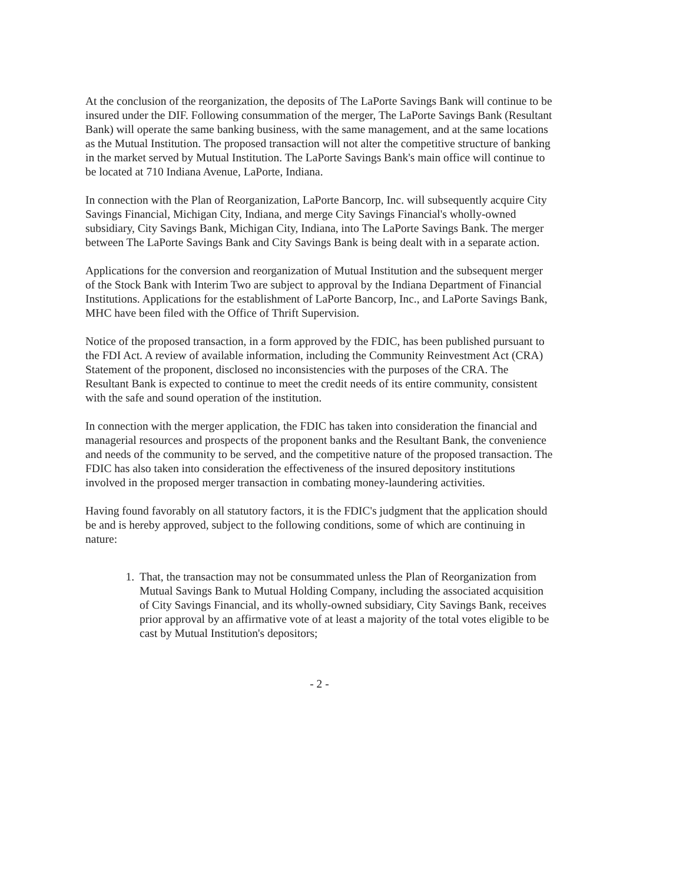At the conclusion of the reorganization, the deposits of The LaPorte Savings Bank will continue to be insured under the DIF. Following consummation of the merger, The LaPorte Savings Bank (Resultant Bank) will operate the same banking business, with the same management, and at the same locations as the Mutual Institution. The proposed transaction will not alter the competitive structure of banking in the market served by Mutual Institution. The LaPorte Savings Bank's main office will continue to be located at 710 Indiana Avenue, LaPorte, Indiana.
In connection with the Plan of Reorganization, LaPorte Bancorp, Inc. will subsequently acquire City Savings Financial, Michigan City, Indiana, and merge City Savings Financial's wholly-owned subsidiary, City Savings Bank, Michigan City, Indiana, into The LaPorte Savings Bank. The merger between The LaPorte Savings Bank and City Savings Bank is being dealt with in a separate action.
Applications for the conversion and reorganization of Mutual Institution and the subsequent merger of the Stock Bank with Interim Two are subject to approval by the Indiana Department of Financial Institutions. Applications for the establishment of LaPorte Bancorp, Inc., and LaPorte Savings Bank, MHC have been filed with the Office of Thrift Supervision.
Notice of the proposed transaction, in a form approved by the FDIC, has been published pursuant to the FDI Act. A review of available information, including the Community Reinvestment Act (CRA) Statement of the proponent, disclosed no inconsistencies with the purposes of the CRA. The Resultant Bank is expected to continue to meet the credit needs of its entire community, consistent with the safe and sound operation of the institution.
In connection with the merger application, the FDIC has taken into consideration the financial and managerial resources and prospects of the proponent banks and the Resultant Bank, the convenience and needs of the community to be served, and the competitive nature of the proposed transaction. The FDIC has also taken into consideration the effectiveness of the insured depository institutions involved in the proposed merger transaction in combating money-laundering activities.
Having found favorably on all statutory factors, it is the FDIC's judgment that the application should be and is hereby approved, subject to the following conditions, some of which are continuing in nature:
1. That, the transaction may not be consummated unless the Plan of Reorganization from Mutual Savings Bank to Mutual Holding Company, including the associated acquisition of City Savings Financial, and its wholly-owned subsidiary, City Savings Bank, receives prior approval by an affirmative vote of at least a majority of the total votes eligible to be cast by Mutual Institution's depositors;
- 2 -